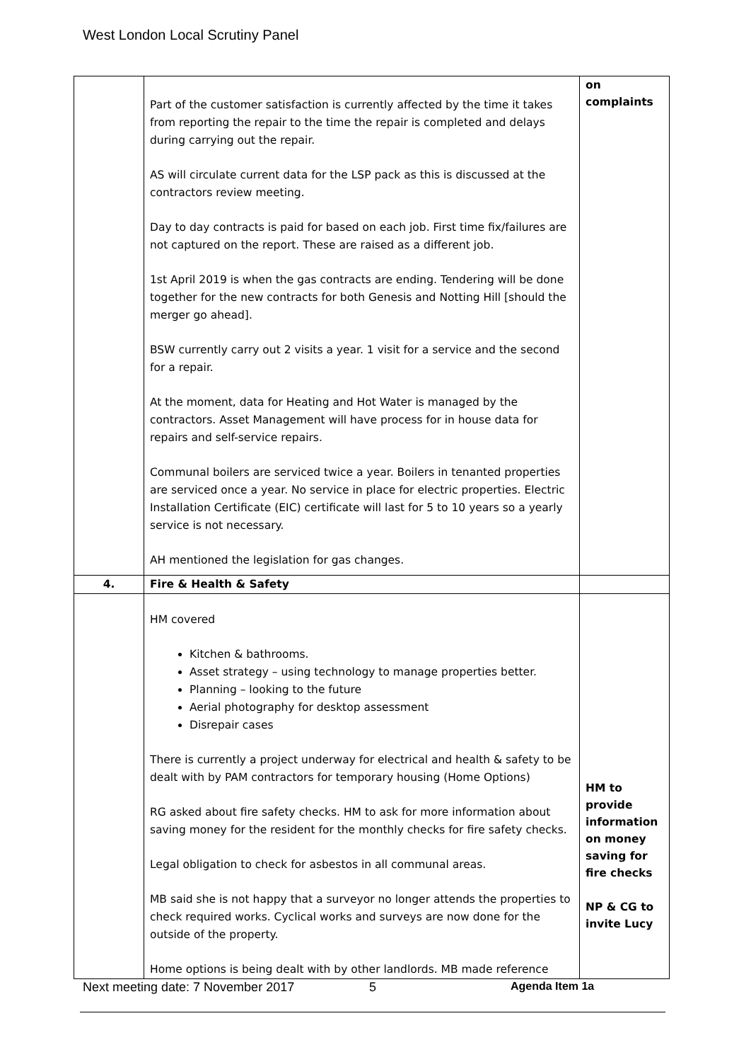West London Local Scrutiny Panel
| | Part of the customer satisfaction is currently affected by the time it takes from reporting the repair to the time the repair is completed and delays during carrying out the repair. AS will circulate current data for the LSP pack as this is discussed at the contractors review meeting. Day to day contracts is paid for based on each job. First time fix/failures are not captured on the report. These are raised as a different job. 1st April 2019 is when the gas contracts are ending. Tendering will be done together for the new contracts for both Genesis and Notting Hill [should the merger go ahead]. BSW currently carry out 2 visits a year. 1 visit for a service and the second for a repair. At the moment, data for Heating and Hot Water is managed by the contractors. Asset Management will have process for in house data for repairs and self-service repairs. Communal boilers are serviced twice a year. Boilers in tenanted properties are serviced once a year. No service in place for electric properties. Electric Installation Certificate (EIC) certificate will last for 5 to 10 years so a yearly service is not necessary. AH mentioned the legislation for gas changes. | on complaints |
| 4. | Fire & Health & Safety | |
| | HM covered Kitchen & bathrooms. Asset strategy – using technology to manage properties better. Planning – looking to the future Aerial photography for desktop assessment Disrepair cases There is currently a project underway for electrical and health & safety to be dealt with by PAM contractors for temporary housing (Home Options) RG asked about fire safety checks. HM to ask for more information about saving money for the resident for the monthly checks for fire safety checks. Legal obligation to check for asbestos in all communal areas. MB said she is not happy that a surveyor no longer attends the properties to check required works. Cyclical works and surveys are now done for the outside of the property. Home options is being dealt with by other landlords. MB made reference | HM to provide information on money saving for fire checks NP & CG to invite Lucy |
Next meeting date: 7 November 2017 5 Agenda Item 1a